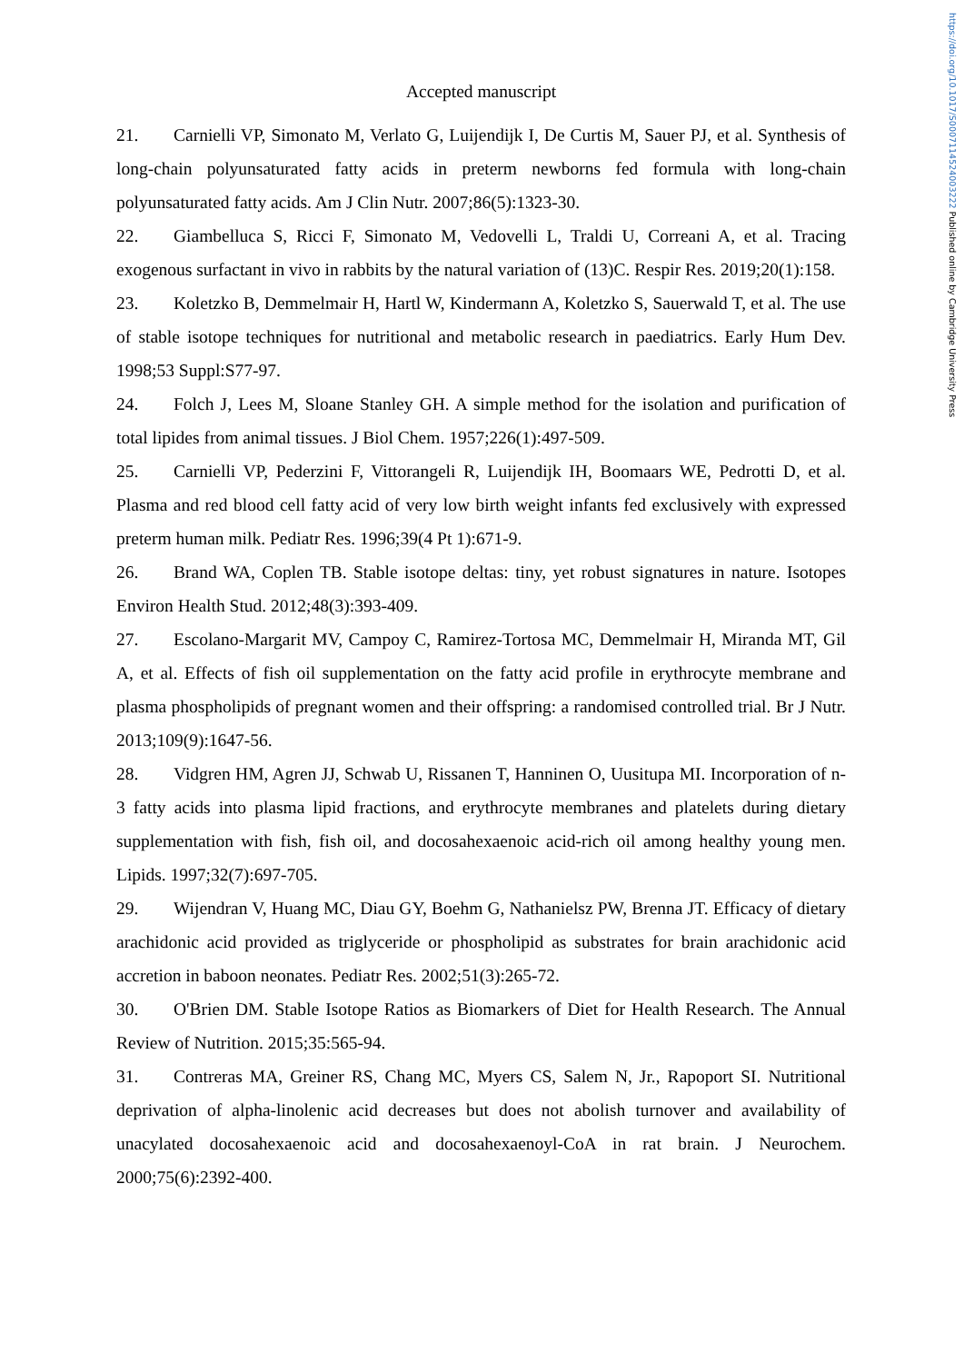https://doi.org/10.1017/S0007114524003222 Published online by Cambridge University Press
Accepted manuscript
21. Carnielli VP, Simonato M, Verlato G, Luijendijk I, De Curtis M, Sauer PJ, et al. Synthesis of long-chain polyunsaturated fatty acids in preterm newborns fed formula with long-chain polyunsaturated fatty acids. Am J Clin Nutr. 2007;86(5):1323-30.
22. Giambelluca S, Ricci F, Simonato M, Vedovelli L, Traldi U, Correani A, et al. Tracing exogenous surfactant in vivo in rabbits by the natural variation of (13)C. Respir Res. 2019;20(1):158.
23. Koletzko B, Demmelmair H, Hartl W, Kindermann A, Koletzko S, Sauerwald T, et al. The use of stable isotope techniques for nutritional and metabolic research in paediatrics. Early Hum Dev. 1998;53 Suppl:S77-97.
24. Folch J, Lees M, Sloane Stanley GH. A simple method for the isolation and purification of total lipides from animal tissues. J Biol Chem. 1957;226(1):497-509.
25. Carnielli VP, Pederzini F, Vittorangeli R, Luijendijk IH, Boomaars WE, Pedrotti D, et al. Plasma and red blood cell fatty acid of very low birth weight infants fed exclusively with expressed preterm human milk. Pediatr Res. 1996;39(4 Pt 1):671-9.
26. Brand WA, Coplen TB. Stable isotope deltas: tiny, yet robust signatures in nature. Isotopes Environ Health Stud. 2012;48(3):393-409.
27. Escolano-Margarit MV, Campoy C, Ramirez-Tortosa MC, Demmelmair H, Miranda MT, Gil A, et al. Effects of fish oil supplementation on the fatty acid profile in erythrocyte membrane and plasma phospholipids of pregnant women and their offspring: a randomised controlled trial. Br J Nutr. 2013;109(9):1647-56.
28. Vidgren HM, Agren JJ, Schwab U, Rissanen T, Hanninen O, Uusitupa MI. Incorporation of n-3 fatty acids into plasma lipid fractions, and erythrocyte membranes and platelets during dietary supplementation with fish, fish oil, and docosahexaenoic acid-rich oil among healthy young men. Lipids. 1997;32(7):697-705.
29. Wijendran V, Huang MC, Diau GY, Boehm G, Nathanielsz PW, Brenna JT. Efficacy of dietary arachidonic acid provided as triglyceride or phospholipid as substrates for brain arachidonic acid accretion in baboon neonates. Pediatr Res. 2002;51(3):265-72.
30. O'Brien DM. Stable Isotope Ratios as Biomarkers of Diet for Health Research. The Annual Review of Nutrition. 2015;35:565-94.
31. Contreras MA, Greiner RS, Chang MC, Myers CS, Salem N, Jr., Rapoport SI. Nutritional deprivation of alpha-linolenic acid decreases but does not abolish turnover and availability of unacylated docosahexaenoic acid and docosahexaenoyl-CoA in rat brain. J Neurochem. 2000;75(6):2392-400.